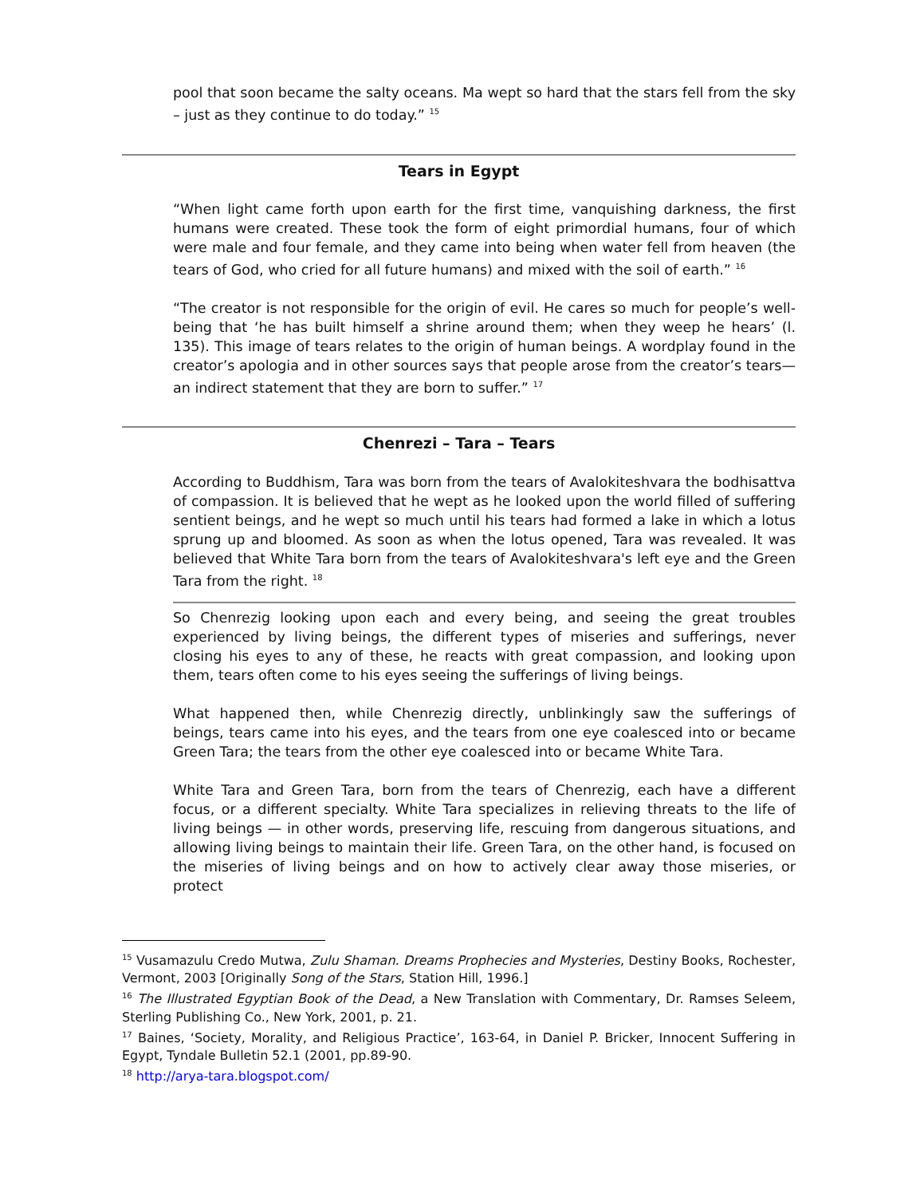pool that soon became the salty oceans. Ma wept so hard that the stars fell from the sky – just as they continue to do today.” <sup>15</sup>
Tears in Egypt
“When light came forth upon earth for the first time, vanquishing darkness, the first humans were created. These took the form of eight primordial humans, four of which were male and four female, and they came into being when water fell from heaven (the tears of God, who cried for all future humans) and mixed with the soil of earth.” <sup>16</sup>
“The creator is not responsible for the origin of evil. He cares so much for people’s well-being that ‘he has built himself a shrine around them; when they weep he hears’ (l. 135). This image of tears relates to the origin of human beings. A wordplay found in the creator’s apologia and in other sources says that people arose from the creator’s tears—an indirect statement that they are born to suffer.” <sup>17</sup>
Chenrezi – Tara – Tears
According to Buddhism, Tara was born from the tears of Avalokiteshvara the bodhisattva of compassion. It is believed that he wept as he looked upon the world filled of suffering sentient beings, and he wept so much until his tears had formed a lake in which a lotus sprung up and bloomed. As soon as when the lotus opened, Tara was revealed. It was believed that White Tara born from the tears of Avalokiteshvara's left eye and the Green Tara from the right. <sup>18</sup>
So Chenrezig looking upon each and every being, and seeing the great troubles experienced by living beings, the different types of miseries and sufferings, never closing his eyes to any of these, he reacts with great compassion, and looking upon them, tears often come to his eyes seeing the sufferings of living beings.
What happened then, while Chenrezig directly, unblinkingly saw the sufferings of beings, tears came into his eyes, and the tears from one eye coalesced into or became Green Tara; the tears from the other eye coalesced into or became White Tara.
White Tara and Green Tara, born from the tears of Chenrezig, each have a different focus, or a different specialty. White Tara specializes in relieving threats to the life of living beings — in other words, preserving life, rescuing from dangerous situations, and allowing living beings to maintain their life. Green Tara, on the other hand, is focused on the miseries of living beings and on how to actively clear away those miseries, or protect
<sup>15</sup> Vusamazulu Credo Mutwa, Zulu Shaman. Dreams Prophecies and Mysteries, Destiny Books, Rochester, Vermont, 2003 [Originally Song of the Stars, Station Hill, 1996.]
<sup>16</sup> The Illustrated Egyptian Book of the Dead, a New Translation with Commentary, Dr. Ramses Seleem, Sterling Publishing Co., New York, 2001, p. 21.
<sup>17</sup> Baines, ‘Society, Morality, and Religious Practice’, 163-64, in Daniel P. Bricker, Innocent Suffering in Egypt, Tyndale Bulletin 52.1 (2001, pp.89-90.
<sup>18</sup> http://arya-tara.blogspot.com/